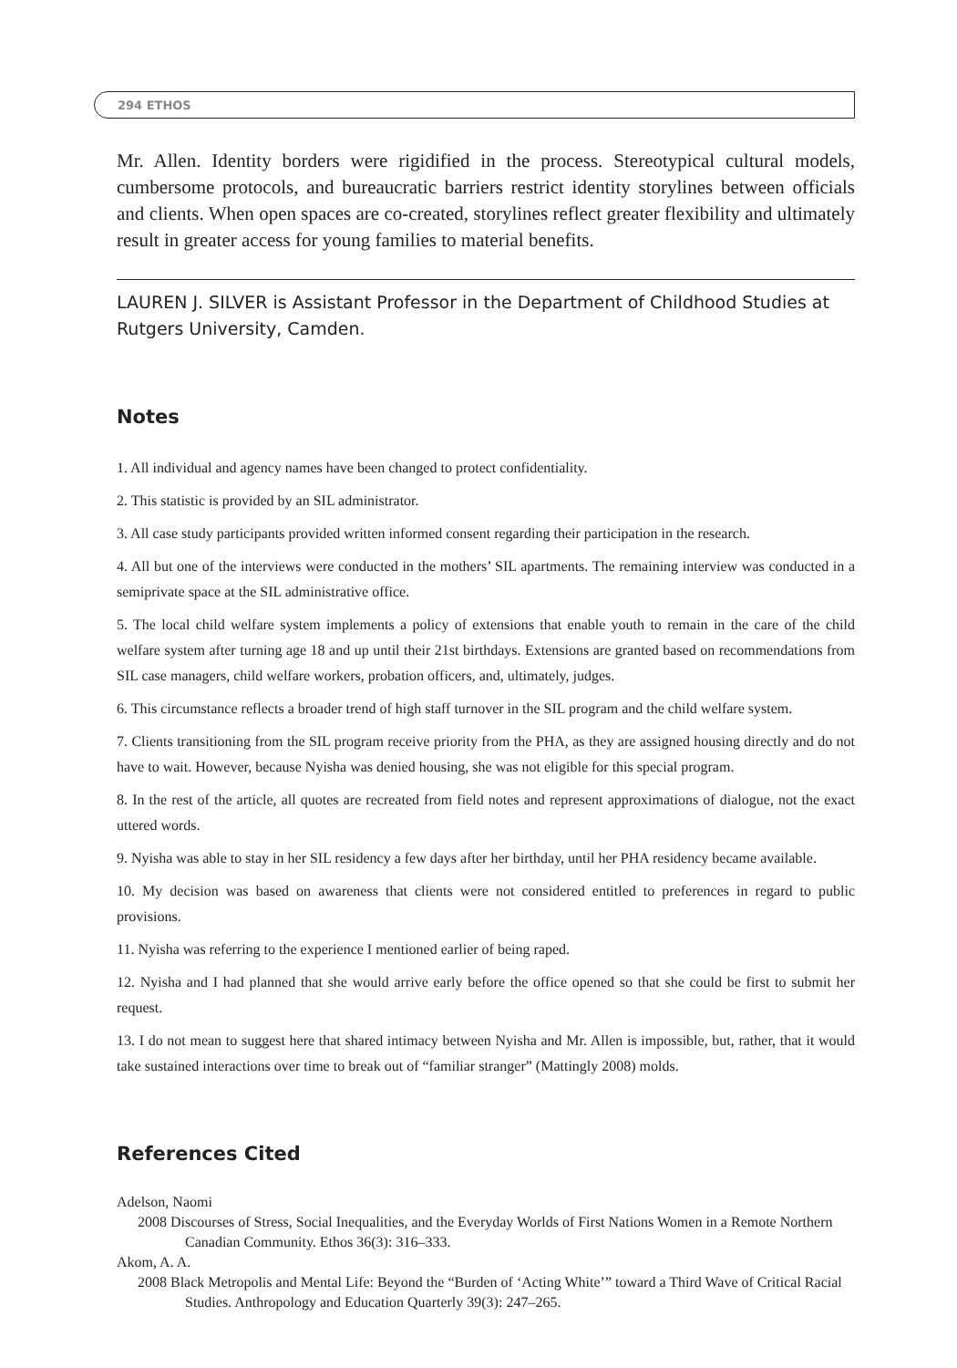294 ETHOS
Mr. Allen. Identity borders were rigidified in the process. Stereotypical cultural models, cumbersome protocols, and bureaucratic barriers restrict identity storylines between officials and clients. When open spaces are co-created, storylines reflect greater flexibility and ultimately result in greater access for young families to material benefits.
LAUREN J. SILVER is Assistant Professor in the Department of Childhood Studies at Rutgers University, Camden.
Notes
1. All individual and agency names have been changed to protect confidentiality.
2. This statistic is provided by an SIL administrator.
3. All case study participants provided written informed consent regarding their participation in the research.
4. All but one of the interviews were conducted in the mothers’ SIL apartments. The remaining interview was conducted in a semiprivate space at the SIL administrative office.
5. The local child welfare system implements a policy of extensions that enable youth to remain in the care of the child welfare system after turning age 18 and up until their 21st birthdays. Extensions are granted based on recommendations from SIL case managers, child welfare workers, probation officers, and, ultimately, judges.
6. This circumstance reflects a broader trend of high staff turnover in the SIL program and the child welfare system.
7. Clients transitioning from the SIL program receive priority from the PHA, as they are assigned housing directly and do not have to wait. However, because Nyisha was denied housing, she was not eligible for this special program.
8. In the rest of the article, all quotes are recreated from field notes and represent approximations of dialogue, not the exact uttered words.
9. Nyisha was able to stay in her SIL residency a few days after her birthday, until her PHA residency became available.
10. My decision was based on awareness that clients were not considered entitled to preferences in regard to public provisions.
11. Nyisha was referring to the experience I mentioned earlier of being raped.
12. Nyisha and I had planned that she would arrive early before the office opened so that she could be first to submit her request.
13. I do not mean to suggest here that shared intimacy between Nyisha and Mr. Allen is impossible, but, rather, that it would take sustained interactions over time to break out of “familiar stranger” (Mattingly 2008) molds.
References Cited
Adelson, Naomi
2008 Discourses of Stress, Social Inequalities, and the Everyday Worlds of First Nations Women in a Remote Northern Canadian Community. Ethos 36(3): 316–333.
Akom, A. A.
2008 Black Metropolis and Mental Life: Beyond the “Burden of ‘Acting White’” toward a Third Wave of Critical Racial Studies. Anthropology and Education Quarterly 39(3): 247–265.